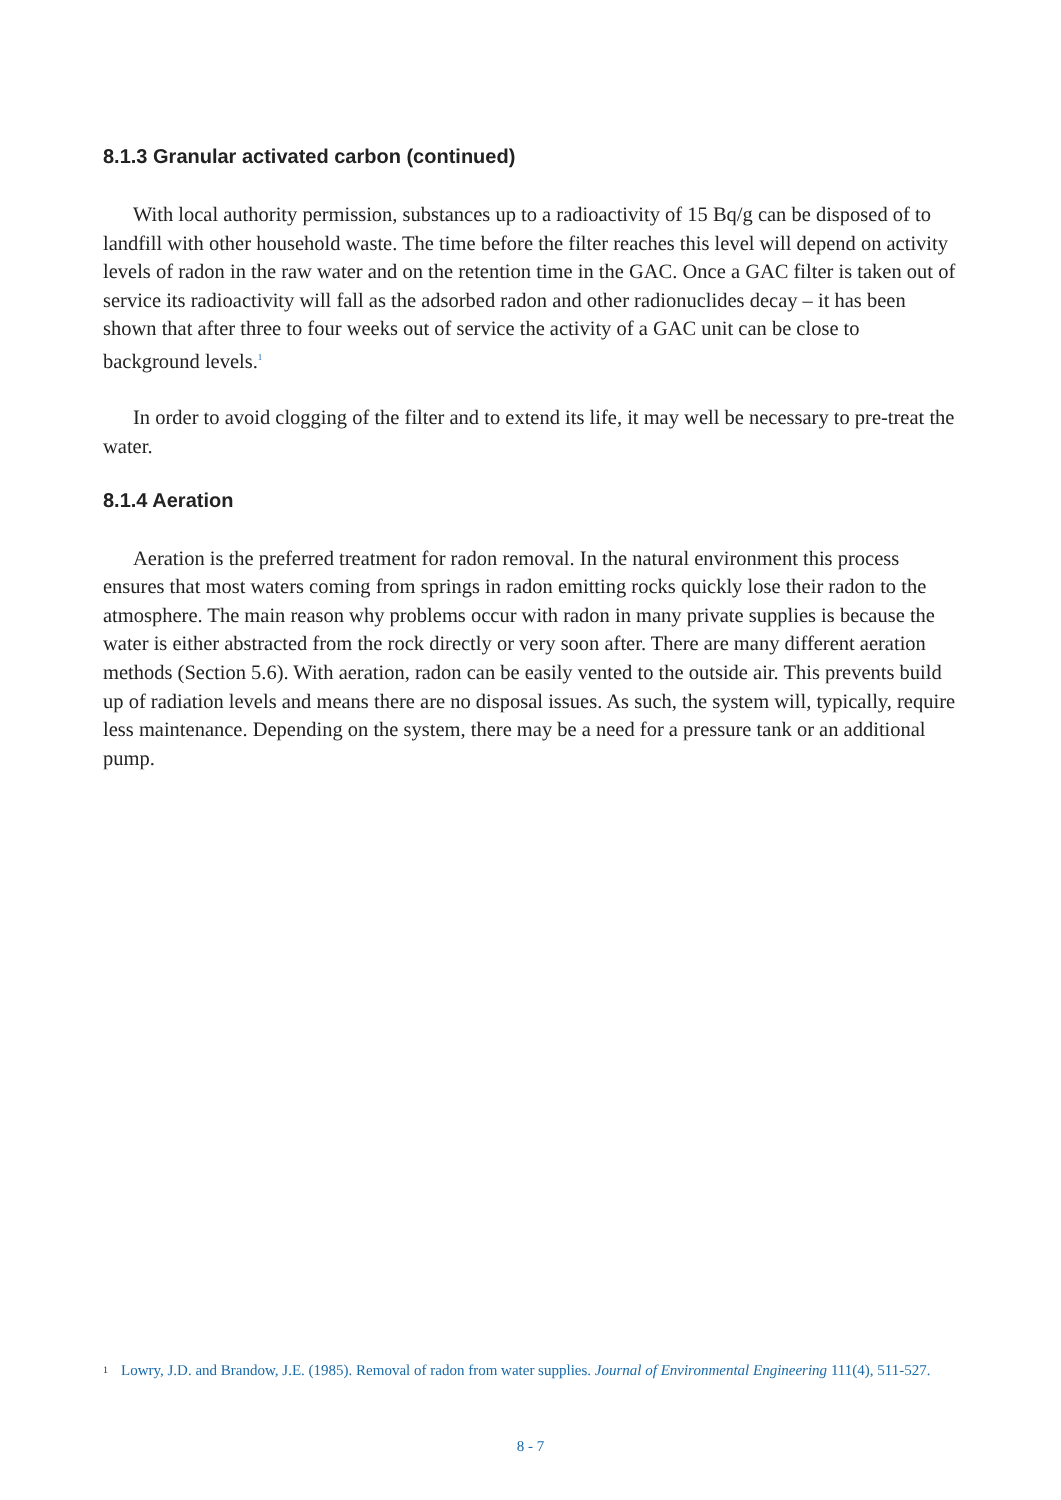8.1.3 Granular activated carbon (continued)
With local authority permission, substances up to a radioactivity of 15 Bq/g can be disposed of to landfill with other household waste. The time before the filter reaches this level will depend on activity levels of radon in the raw water and on the retention time in the GAC. Once a GAC filter is taken out of service its radioactivity will fall as the adsorbed radon and other radionuclides decay – it has been shown that after three to four weeks out of service the activity of a GAC unit can be close to background levels.<sup>1</sup>
In order to avoid clogging of the filter and to extend its life, it may well be necessary to pre-treat the water.
8.1.4 Aeration
Aeration is the preferred treatment for radon removal. In the natural environment this process ensures that most waters coming from springs in radon emitting rocks quickly lose their radon to the atmosphere. The main reason why problems occur with radon in many private supplies is because the water is either abstracted from the rock directly or very soon after. There are many different aeration methods (Section 5.6). With aeration, radon can be easily vented to the outside air. This prevents build up of radiation levels and means there are no disposal issues. As such, the system will, typically, require less maintenance. Depending on the system, there may be a need for a pressure tank or an additional pump.
<sup>1</sup> Lowry, J.D. and Brandow, J.E. (1985). Removal of radon from water supplies. Journal of Environmental Engineering 111(4), 511-527.
8 - 7